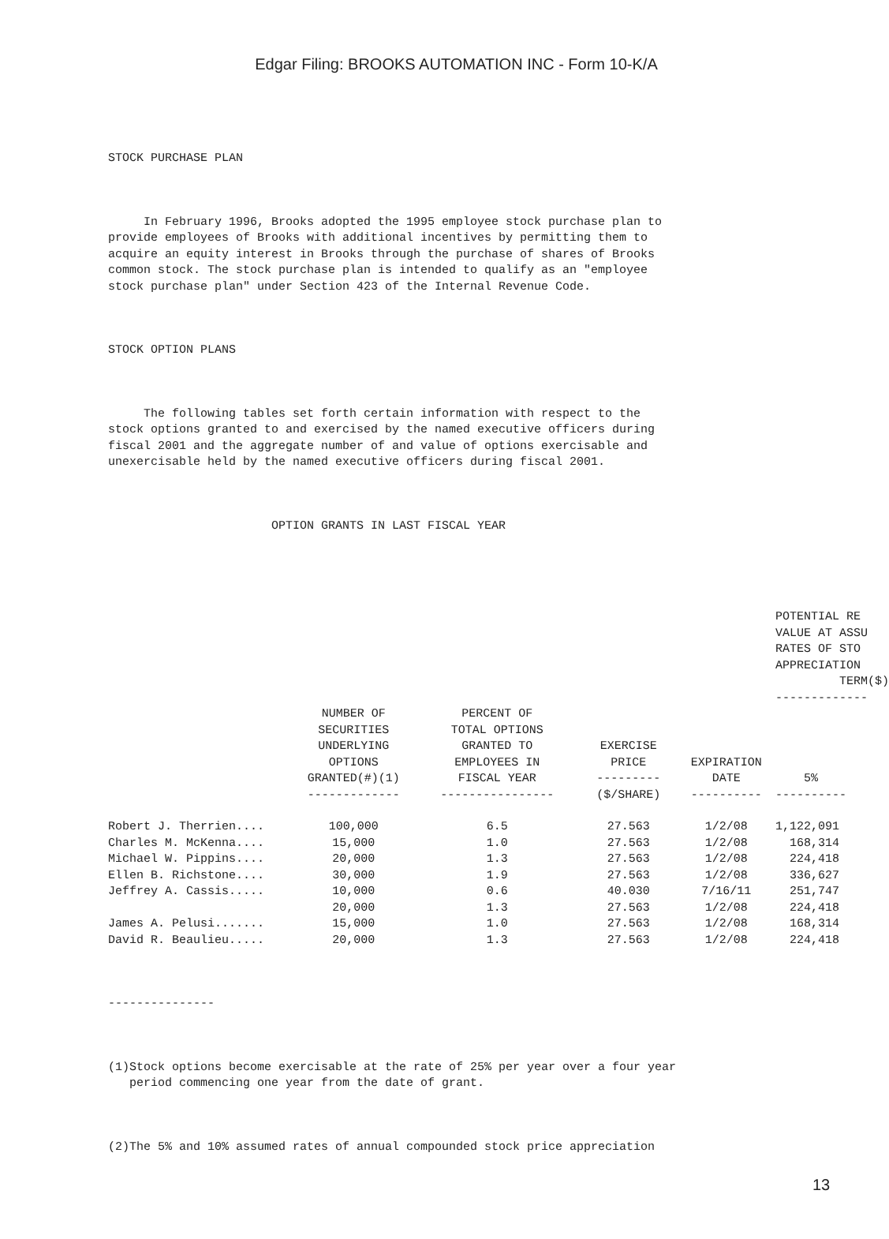Edgar Filing: BROOKS AUTOMATION INC - Form 10-K/A
STOCK PURCHASE PLAN
     In February 1996, Brooks adopted the 1995 employee stock purchase plan to
provide employees of Brooks with additional incentives by permitting them to
acquire an equity interest in Brooks through the purchase of shares of Brooks
common stock. The stock purchase plan is intended to qualify as an "employee
stock purchase plan" under Section 423 of the Internal Revenue Code.
STOCK OPTION PLANS
     The following tables set forth certain information with respect to the
stock options granted to and exercised by the named executive officers during
fiscal 2001 and the aggregate number of and value of options exercisable and
unexercisable held by the named executive officers during fiscal 2001.
                       OPTION GRANTS IN LAST FISCAL YEAR
| | | | | | POTENTIAL RE VALUE AT ASSU RATES OF STO APPRECIATION TERM($) ------------- |
| --- | --- | --- | --- | --- | --- |
| | NUMBER OF SECURITIES UNDERLYING OPTIONS GRANTED(#)(1) ------------- | PERCENT OF TOTAL OPTIONS GRANTED TO EMPLOYEES IN FISCAL YEAR ---------------- | EXERCISE PRICE --------- ($/SHARE) | EXPIRATION DATE ---------- | 5% ---------- |
| Robert J. Therrien.... | 100,000 | 6.5 | 27.563 | 1/2/08 | 1,122,091 |
| Charles M. McKenna.... | 15,000 | 1.0 | 27.563 | 1/2/08 | 168,314 |
| Michael W. Pippins.... | 20,000 | 1.3 | 27.563 | 1/2/08 | 224,418 |
| Ellen B. Richstone.... | 30,000 | 1.9 | 27.563 | 1/2/08 | 336,627 |
| Jeffrey A. Cassis..... | 10,000 | 0.6 | 40.030 | 7/16/11 | 251,747 |
| | 20,000 | 1.3 | 27.563 | 1/2/08 | 224,418 |
| James A. Pelusi....... | 15,000 | 1.0 | 27.563 | 1/2/08 | 168,314 |
| David R. Beaulieu..... | 20,000 | 1.3 | 27.563 | 1/2/08 | 224,418 |
---------------
(1)Stock options become exercisable at the rate of 25% per year over a four year
   period commencing one year from the date of grant.
(2)The 5% and 10% assumed rates of annual compounded stock price appreciation
13